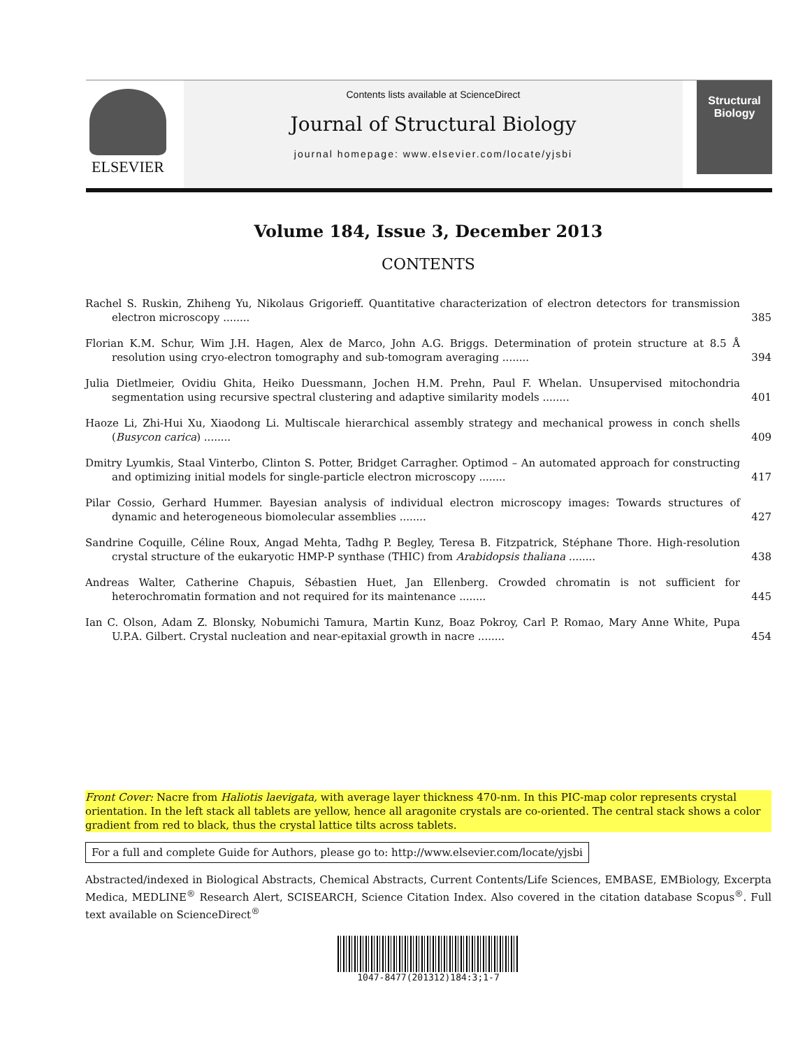ELSEVIER
Contents lists available at ScienceDirect
Journal of Structural Biology
journal homepage: www.elsevier.com/locate/yjsbi
Structural Biology
Volume 184, Issue 3, December 2013
CONTENTS
Rachel S. Ruskin, Zhiheng Yu, Nikolaus Grigorieff. Quantitative characterization of electron detectors for transmission electron microscopy ........
385
Florian K.M. Schur, Wim J.H. Hagen, Alex de Marco, John A.G. Briggs. Determination of protein structure at 8.5 Å resolution using cryo-electron tomography and sub-tomogram averaging ........
394
Julia Dietlmeier, Ovidiu Ghita, Heiko Duessmann, Jochen H.M. Prehn, Paul F. Whelan. Unsupervised mitochondria segmentation using recursive spectral clustering and adaptive similarity models ........
401
Haoze Li, Zhi-Hui Xu, Xiaodong Li. Multiscale hierarchical assembly strategy and mechanical prowess in conch shells (Busycon carica) ........
409
Dmitry Lyumkis, Staal Vinterbo, Clinton S. Potter, Bridget Carragher. Optimod – An automated approach for constructing and optimizing initial models for single-particle electron microscopy ........
417
Pilar Cossio, Gerhard Hummer. Bayesian analysis of individual electron microscopy images: Towards structures of dynamic and heterogeneous biomolecular assemblies ........
427
Sandrine Coquille, Céline Roux, Angad Mehta, Tadhg P. Begley, Teresa B. Fitzpatrick, Stéphane Thore. High-resolution crystal structure of the eukaryotic HMP-P synthase (THIC) from Arabidopsis thaliana ........
438
Andreas Walter, Catherine Chapuis, Sébastien Huet, Jan Ellenberg. Crowded chromatin is not sufficient for heterochromatin formation and not required for its maintenance ........
445
Ian C. Olson, Adam Z. Blonsky, Nobumichi Tamura, Martin Kunz, Boaz Pokroy, Carl P. Romao, Mary Anne White, Pupa U.P.A. Gilbert. Crystal nucleation and near-epitaxial growth in nacre ........
454
Front Cover: Nacre from Haliotis laevigata, with average layer thickness 470-nm. In this PIC-map color represents crystal orientation. In the left stack all tablets are yellow, hence all aragonite crystals are co-oriented. The central stack shows a color gradient from red to black, thus the crystal lattice tilts across tablets.
For a full and complete Guide for Authors, please go to: http://www.elsevier.com/locate/yjsbi
Abstracted/indexed in Biological Abstracts, Chemical Abstracts, Current Contents/Life Sciences, EMBASE, EMBiology, Excerpta Medica, MEDLINE<sup>®</sup> Research Alert, SCISEARCH, Science Citation Index. Also covered in the citation database Scopus<sup>®</sup>. Full text available on ScienceDirect<sup>®</sup>
1047-8477(201312)184:3;1-7